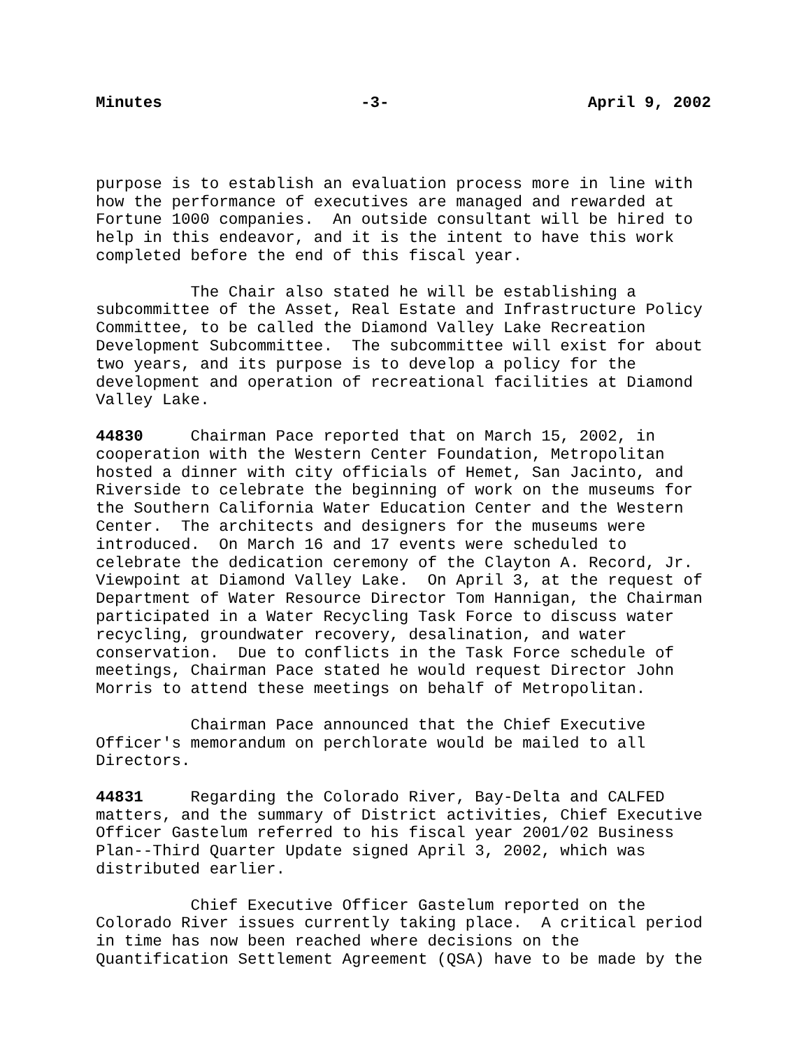Minutes -3- April 9, 2002
purpose is to establish an evaluation process more in line with how the performance of executives are managed and rewarded at Fortune 1000 companies. An outside consultant will be hired to help in this endeavor, and it is the intent to have this work completed before the end of this fiscal year.
The Chair also stated he will be establishing a subcommittee of the Asset, Real Estate and Infrastructure Policy Committee, to be called the Diamond Valley Lake Recreation Development Subcommittee. The subcommittee will exist for about two years, and its purpose is to develop a policy for the development and operation of recreational facilities at Diamond Valley Lake.
44830 Chairman Pace reported that on March 15, 2002, in cooperation with the Western Center Foundation, Metropolitan hosted a dinner with city officials of Hemet, San Jacinto, and Riverside to celebrate the beginning of work on the museums for the Southern California Water Education Center and the Western Center. The architects and designers for the museums were introduced. On March 16 and 17 events were scheduled to celebrate the dedication ceremony of the Clayton A. Record, Jr. Viewpoint at Diamond Valley Lake. On April 3, at the request of Department of Water Resource Director Tom Hannigan, the Chairman participated in a Water Recycling Task Force to discuss water recycling, groundwater recovery, desalination, and water conservation. Due to conflicts in the Task Force schedule of meetings, Chairman Pace stated he would request Director John Morris to attend these meetings on behalf of Metropolitan.
Chairman Pace announced that the Chief Executive Officer's memorandum on perchlorate would be mailed to all Directors.
44831 Regarding the Colorado River, Bay-Delta and CALFED matters, and the summary of District activities, Chief Executive Officer Gastelum referred to his fiscal year 2001/02 Business Plan--Third Quarter Update signed April 3, 2002, which was distributed earlier.
Chief Executive Officer Gastelum reported on the Colorado River issues currently taking place. A critical period in time has now been reached where decisions on the Quantification Settlement Agreement (QSA) have to be made by the